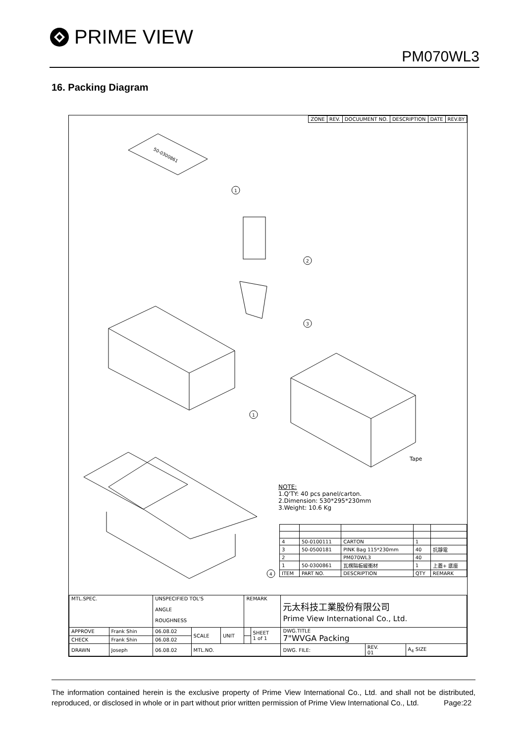PRIME VIEW
PM070WL3
16. Packing Diagram
| ZONE | REV. | DOCUUMENT NO. | DESCRIPTION | DATE | REV.BY |
| --- | --- | --- | --- | --- | --- |
50-0300861
1
2
3
1
Tape
4
NOTE:
1.Q'TY: 40 pcs panel/carton.
2.Dimension: 530*295*230mm
3.Weight: 10.6 Kg
| 4 | 50-0100111 | CARTON | 1 | |
| 3 | 50-0500181 | PINK Bag 115*230mm | 40 | 抗靜電 |
| 2 | | PM070WL3 | 40 | |
| 1 | 50-0300861 | 瓦楞隔板緩衝材 | 1 | 上蓋+ 底座 |
| ITEM | PART NO. | DESCRIPTION | QTY | REMARK |
| MTL.SPEC. | | UNSPECIFIED TOL'S ANGLE ROUGHNESS | | | REMARK | | 元太科技工業股份有限公司 Prime View International Co., Ltd. | | |
| APPROVE | Frank Shin | 06.08.02 | SCALE | UNIT | | SHEET 1 of 1 | DWG.TITLE 7"WVGA Packing | | |
| CHECK | Frank Shin | 06.08.02 | | | | | | | |
| DRAWN | Joseph | 06.08.02 | MTL.NO. | | | | DWG. FILE: | REV. 01 | A<sub>4</sub> SIZE |
The information contained herein is the exclusive property of Prime View International Co., Ltd. and shall not be distributed, reproduced, or disclosed in whole or in part without prior written permission of Prime View International Co., Ltd. Page:22